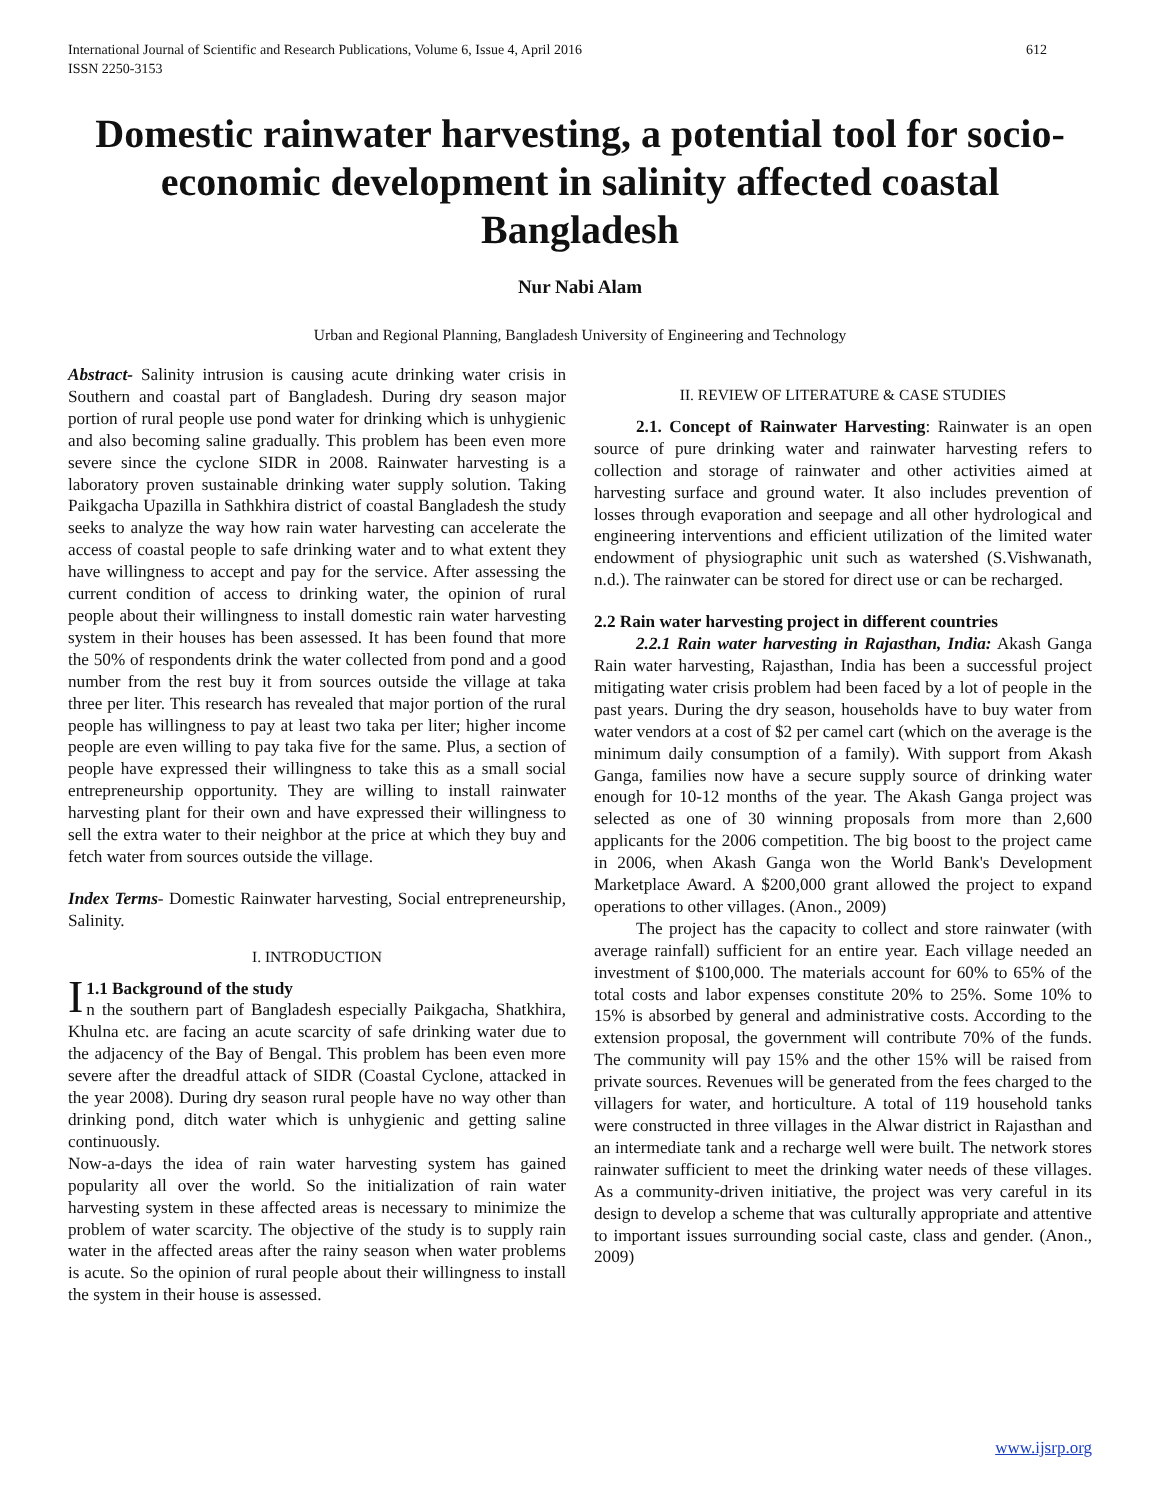International Journal of Scientific and Research Publications, Volume 6, Issue 4, April 2016
ISSN 2250-3153 612
Domestic rainwater harvesting, a potential tool for socio-economic development in salinity affected coastal Bangladesh
Nur Nabi Alam
Urban and Regional Planning, Bangladesh University of Engineering and Technology
Abstract- Salinity intrusion is causing acute drinking water crisis in Southern and coastal part of Bangladesh. During dry season major portion of rural people use pond water for drinking which is unhygienic and also becoming saline gradually. This problem has been even more severe since the cyclone SIDR in 2008. Rainwater harvesting is a laboratory proven sustainable drinking water supply solution. Taking Paikgacha Upazilla in Sathkhira district of coastal Bangladesh the study seeks to analyze the way how rain water harvesting can accelerate the access of coastal people to safe drinking water and to what extent they have willingness to accept and pay for the service. After assessing the current condition of access to drinking water, the opinion of rural people about their willingness to install domestic rain water harvesting system in their houses has been assessed. It has been found that more the 50% of respondents drink the water collected from pond and a good number from the rest buy it from sources outside the village at taka three per liter. This research has revealed that major portion of the rural people has willingness to pay at least two taka per liter; higher income people are even willing to pay taka five for the same. Plus, a section of people have expressed their willingness to take this as a small social entrepreneurship opportunity. They are willing to install rainwater harvesting plant for their own and have expressed their willingness to sell the extra water to their neighbor at the price at which they buy and fetch water from sources outside the village.
Index Terms- Domestic Rainwater harvesting, Social entrepreneurship, Salinity.
I. INTRODUCTION
I 1.1 Background of the study
n the southern part of Bangladesh especially Paikgacha, Shatkhira, Khulna etc. are facing an acute scarcity of safe drinking water due to the adjacency of the Bay of Bengal. This problem has been even more severe after the dreadful attack of SIDR (Coastal Cyclone, attacked in the year 2008). During dry season rural people have no way other than drinking pond, ditch water which is unhygienic and getting saline continuously.
Now-a-days the idea of rain water harvesting system has gained popularity all over the world. So the initialization of rain water harvesting system in these affected areas is necessary to minimize the problem of water scarcity. The objective of the study is to supply rain water in the affected areas after the rainy season when water problems is acute. So the opinion of rural people about their willingness to install the system in their house is assessed.
II. REVIEW OF LITERATURE & CASE STUDIES
2.1. Concept of Rainwater Harvesting: Rainwater is an open source of pure drinking water and rainwater harvesting refers to collection and storage of rainwater and other activities aimed at harvesting surface and ground water. It also includes prevention of losses through evaporation and seepage and all other hydrological and engineering interventions and efficient utilization of the limited water endowment of physiographic unit such as watershed (S.Vishwanath, n.d.). The rainwater can be stored for direct use or can be recharged.
2.2 Rain water harvesting project in different countries
2.2.1 Rain water harvesting in Rajasthan, India: Akash Ganga Rain water harvesting, Rajasthan, India has been a successful project mitigating water crisis problem had been faced by a lot of people in the past years. During the dry season, households have to buy water from water vendors at a cost of $2 per camel cart (which on the average is the minimum daily consumption of a family). With support from Akash Ganga, families now have a secure supply source of drinking water enough for 10-12 months of the year. The Akash Ganga project was selected as one of 30 winning proposals from more than 2,600 applicants for the 2006 competition. The big boost to the project came in 2006, when Akash Ganga won the World Bank's Development Marketplace Award. A $200,000 grant allowed the project to expand operations to other villages. (Anon., 2009)
The project has the capacity to collect and store rainwater (with average rainfall) sufficient for an entire year. Each village needed an investment of $100,000. The materials account for 60% to 65% of the total costs and labor expenses constitute 20% to 25%. Some 10% to 15% is absorbed by general and administrative costs. According to the extension proposal, the government will contribute 70% of the funds. The community will pay 15% and the other 15% will be raised from private sources. Revenues will be generated from the fees charged to the villagers for water, and horticulture. A total of 119 household tanks were constructed in three villages in the Alwar district in Rajasthan and an intermediate tank and a recharge well were built. The network stores rainwater sufficient to meet the drinking water needs of these villages. As a community-driven initiative, the project was very careful in its design to develop a scheme that was culturally appropriate and attentive to important issues surrounding social caste, class and gender. (Anon., 2009)
www.ijsrp.org